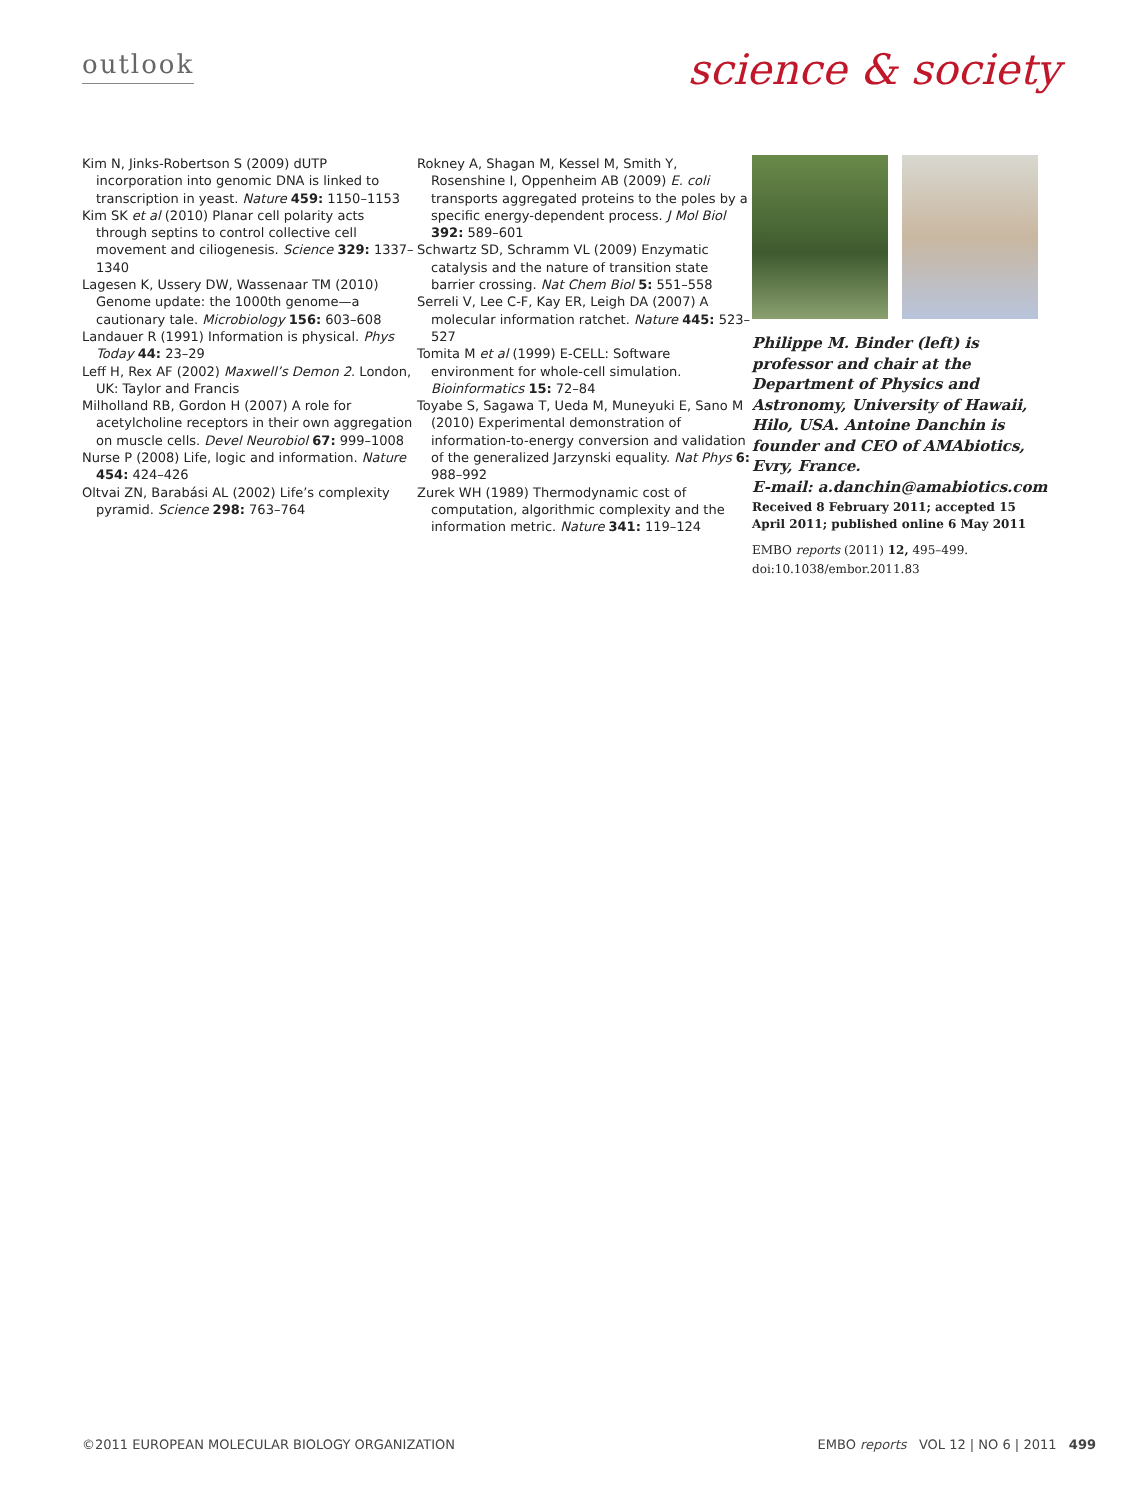outlook
science & society
Kim N, Jinks-Robertson S (2009) dUTP incorporation into genomic DNA is linked to transcription in yeast. Nature 459: 1150–1153
Kim SK et al (2010) Planar cell polarity acts through septins to control collective cell movement and ciliogenesis. Science 329: 1337–1340
Lagesen K, Ussery DW, Wassenaar TM (2010) Genome update: the 1000th genome—a cautionary tale. Microbiology 156: 603–608
Landauer R (1991) Information is physical. Phys Today 44: 23–29
Leff H, Rex AF (2002) Maxwell’s Demon 2. London, UK: Taylor and Francis
Milholland RB, Gordon H (2007) A role for acetylcholine receptors in their own aggregation on muscle cells. Devel Neurobiol 67: 999–1008
Nurse P (2008) Life, logic and information. Nature 454: 424–426
Oltvai ZN, Barabási AL (2002) Life’s complexity pyramid. Science 298: 763–764
Rokney A, Shagan M, Kessel M, Smith Y, Rosenshine I, Oppenheim AB (2009) E. coli transports aggregated proteins to the poles by a specific energy-dependent process. J Mol Biol 392: 589–601
Schwartz SD, Schramm VL (2009) Enzymatic catalysis and the nature of transition state barrier crossing. Nat Chem Biol 5: 551–558
Serreli V, Lee C-F, Kay ER, Leigh DA (2007) A molecular information ratchet. Nature 445: 523–527
Tomita M et al (1999) E-CELL: Software environment for whole-cell simulation. Bioinformatics 15: 72–84
Toyabe S, Sagawa T, Ueda M, Muneyuki E, Sano M (2010) Experimental demonstration of information-to-energy conversion and validation of the generalized Jarzynski equality. Nat Phys 6: 988–992
Zurek WH (1989) Thermodynamic cost of computation, algorithmic complexity and the information metric. Nature 341: 119–124
Philippe M. Binder (left) is professor and chair at the Department of Physics and Astronomy, University of Hawaii, Hilo, USA. Antoine Danchin is founder and CEO of AMAbiotics, Evry, France.
E-mail: a.danchin@amabiotics.com
Received 8 February 2011; accepted 15 April 2011; published online 6 May 2011
EMBO reports (2011) 12, 495–499.
doi:10.1038/embor.2011.83
©2011 EUROPEAN MOLECULAR BIOLOGY ORGANIZATION EMBO reports VOL 12 | NO 6 | 2011 499